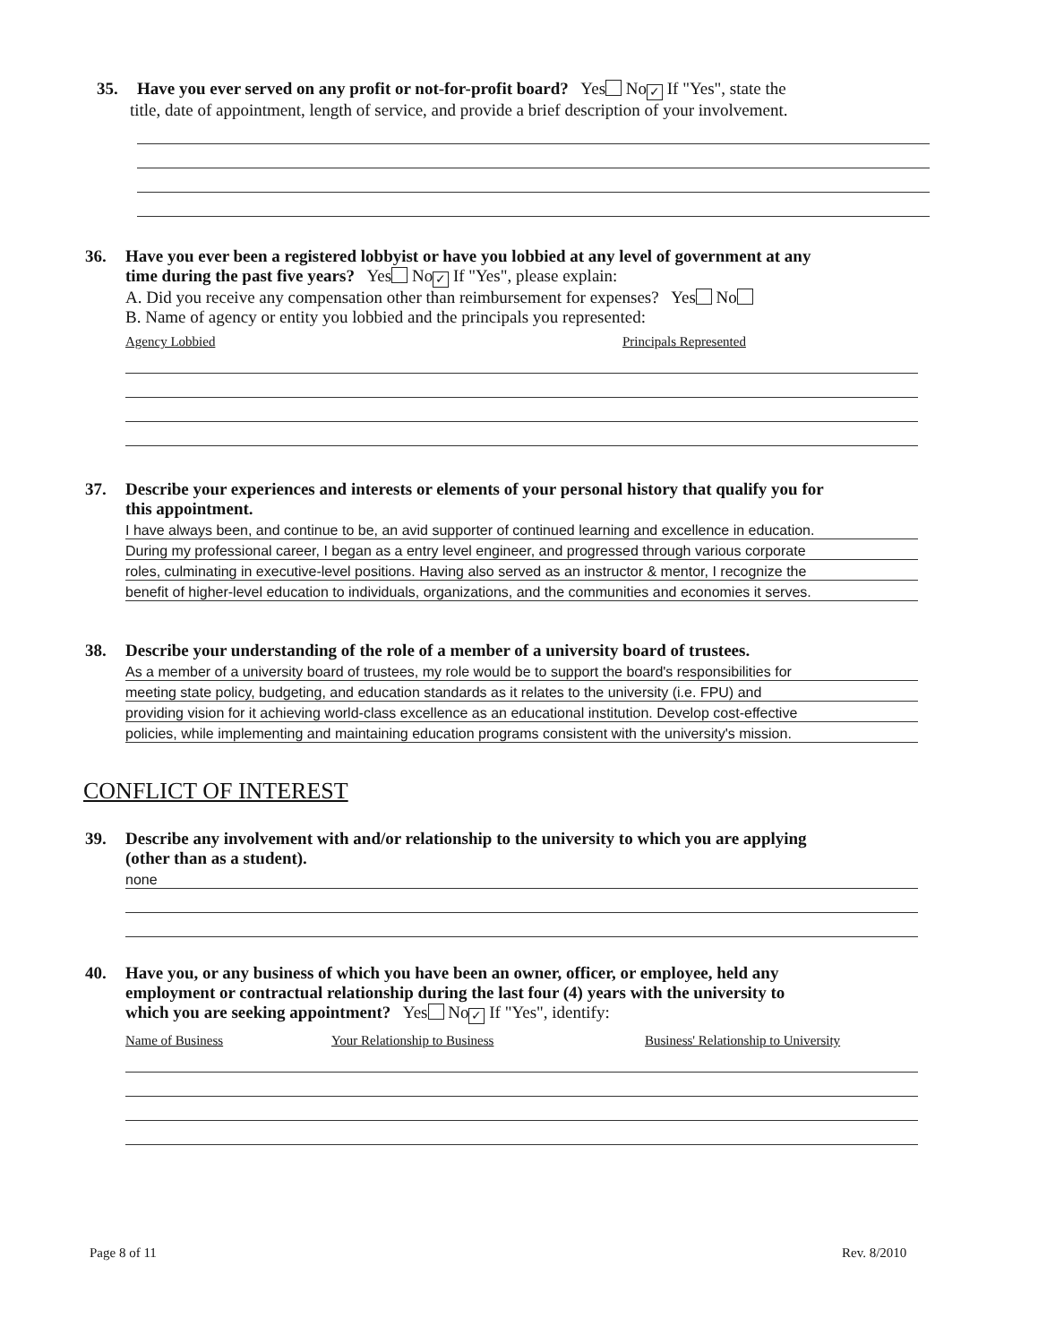35. Have you ever served on any profit or not-for-profit board? Yes No ✓ If "Yes", state the
title, date of appointment, length of service, and provide a brief description of your involvement.
36. Have you ever been a registered lobbyist or have you lobbied at any level of government at any
time during the past five years? Yes No ✓ If "Yes", please explain:
A. Did you receive any compensation other than reimbursement for expenses? Yes No
B. Name of agency or entity you lobbied and the principals you represented:
Agency Lobbied Principals Represented
37. Describe your experiences and interests or elements of your personal history that qualify you for
this appointment.
I have always been, and continue to be, an avid supporter of continued learning and excellence in education.
During my professional career, I began as a entry level engineer, and progressed through various corporate
roles, culminating in executive-level positions. Having also served as an instructor & mentor, I recognize the
benefit of higher-level education to individuals, organizations, and the communities and economies it serves.
38. Describe your understanding of the role of a member of a university board of trustees.
As a member of a university board of trustees, my role would be to support the board's responsibilities for
meeting state policy, budgeting, and education standards as it relates to the university (i.e. FPU) and
providing vision for it achieving world-class excellence as an educational institution. Develop cost-effective
policies, while implementing and maintaining education programs consistent with the university's mission.
CONFLICT OF INTEREST
39. Describe any involvement with and/or relationship to the university to which you are applying
(other than as a student).
none
40. Have you, or any business of which you have been an owner, officer, or employee, held any
employment or contractual relationship during the last four (4) years with the university to
which you are seeking appointment? Yes No ✓ If "Yes", identify:
Name of Business Your Relationship to Business Business' Relationship to University
Page 8 of 11 Rev. 8/2010